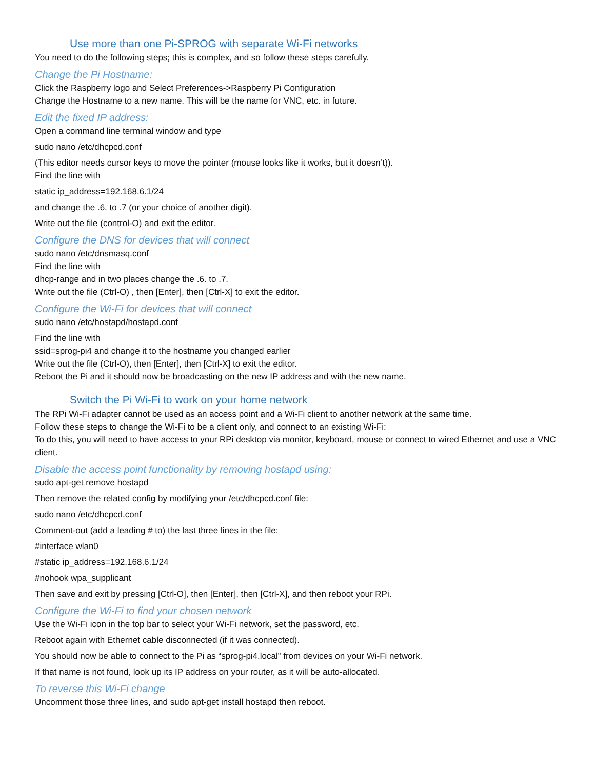Use more than one Pi-SPROG with separate Wi-Fi networks
You need to do the following steps; this is complex, and so follow these steps carefully.
Change the Pi Hostname:
Click the Raspberry logo and Select Preferences->Raspberry Pi Configuration
Change the Hostname to a new name. This will be the name for VNC, etc. in future.
Edit the fixed IP address:
Open a command line terminal window and type
sudo nano /etc/dhcpcd.conf
(This editor needs cursor keys to move the pointer (mouse looks like it works, but it doesn’t)).
Find the line with
static ip_address=192.168.6.1/24
and change the .6. to .7 (or your choice of another digit).
Write out the file (control-O) and exit the editor.
Configure the DNS for devices that will connect
sudo nano /etc/dnsmasq.conf
Find the line with
dhcp-range and in two places change the .6. to .7.
Write out the file (Ctrl-O) , then [Enter], then [Ctrl-X] to exit the editor.
Configure the Wi-Fi for devices that will connect
sudo nano /etc/hostapd/hostapd.conf
Find the line with
ssid=sprog-pi4 and change it to the hostname you changed earlier
Write out the file (Ctrl-O), then [Enter], then [Ctrl-X] to exit the editor.
Reboot the Pi and it should now be broadcasting on the new IP address and with the new name.
Switch the Pi Wi-Fi to work on your home network
The RPi Wi-Fi adapter cannot be used as an access point and a Wi-Fi client to another network at the same time.
Follow these steps to change the Wi-Fi to be a client only, and connect to an existing Wi-Fi:
To do this, you will need to have access to your RPi desktop via monitor, keyboard, mouse or connect to wired Ethernet and use a VNC client.
Disable the access point functionality by removing hostapd using:
sudo apt-get remove hostapd
Then remove the related config by modifying your /etc/dhcpcd.conf file:
sudo nano /etc/dhcpcd.conf
Comment-out (add a leading # to) the last three lines in the file:
#interface wlan0
#static ip_address=192.168.6.1/24
#nohook wpa_supplicant
Then save and exit by pressing [Ctrl-O], then [Enter], then [Ctrl-X], and then reboot your RPi.
Configure the Wi-Fi to find your chosen network
Use the Wi-Fi icon in the top bar to select your Wi-Fi network, set the password, etc.
Reboot again with Ethernet cable disconnected (if it was connected).
You should now be able to connect to the Pi as “sprog-pi4.local” from devices on your Wi-Fi network.
If that name is not found, look up its IP address on your router, as it will be auto-allocated.
To reverse this Wi-Fi change
Uncomment those three lines, and sudo apt-get install hostapd then reboot.